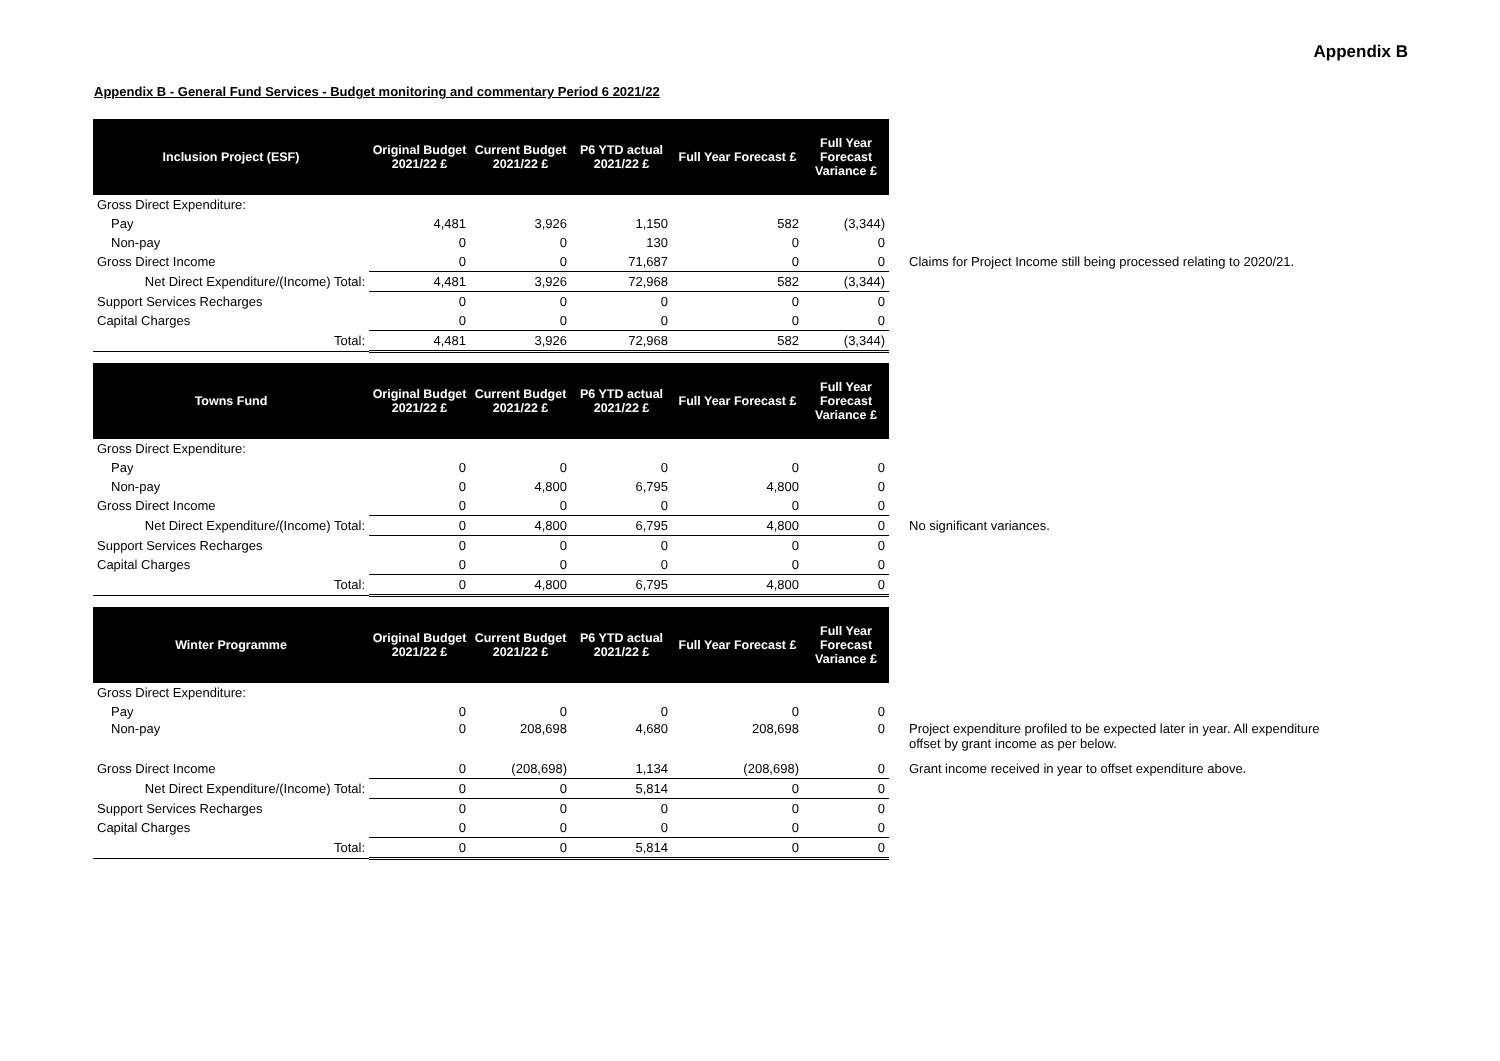Appendix B
Appendix B - General Fund Services - Budget monitoring and commentary Period 6 2021/22
| Inclusion Project (ESF) | Original Budget 2021/22 £ | Current Budget 2021/22 £ | P6 YTD actual 2021/22 £ | Full Year Forecast £ | Full Year Forecast Variance £ | |
| Gross Direct Expenditure: | | | | | | |
| Pay | 4,481 | 3,926 | 1,150 | 582 | (3,344) | |
| Non-pay | 0 | 0 | 130 | 0 | 0 | |
| Gross Direct Income | 0 | 0 | 71,687 | 0 | 0 | Claims for Project Income still being processed relating to 2020/21. |
| Net Direct Expenditure/(Income) Total: | 4,481 | 3,926 | 72,968 | 582 | (3,344) | |
| Support Services Recharges | 0 | 0 | 0 | 0 | 0 | |
| Capital Charges | 0 | 0 | 0 | 0 | 0 | |
| Total: | 4,481 | 3,926 | 72,968 | 582 | (3,344) | |
| Towns Fund | Original Budget 2021/22 £ | Current Budget 2021/22 £ | P6 YTD actual 2021/22 £ | Full Year Forecast £ | Full Year Forecast Variance £ | |
| Gross Direct Expenditure: | | | | | | |
| Pay | 0 | 0 | 0 | 0 | 0 | |
| Non-pay | 0 | 4,800 | 6,795 | 4,800 | 0 | |
| Gross Direct Income | 0 | 0 | 0 | 0 | 0 | |
| Net Direct Expenditure/(Income) Total: | 0 | 4,800 | 6,795 | 4,800 | 0 | No significant variances. |
| Support Services Recharges | 0 | 0 | 0 | 0 | 0 | |
| Capital Charges | 0 | 0 | 0 | 0 | 0 | |
| Total: | 0 | 4,800 | 6,795 | 4,800 | 0 | |
| Winter Programme | Original Budget 2021/22 £ | Current Budget 2021/22 £ | P6 YTD actual 2021/22 £ | Full Year Forecast £ | Full Year Forecast Variance £ | |
| Gross Direct Expenditure: | | | | | | |
| Pay | 0 | 0 | 0 | 0 | 0 | |
| Non-pay | 0 | 208,698 | 4,680 | 208,698 | 0 | Project expenditure profiled to be expected later in year. All expenditure offset by grant income as per below. |
| Gross Direct Income | 0 | (208,698) | 1,134 | (208,698) | 0 | Grant income received in year to offset expenditure above. |
| Net Direct Expenditure/(Income) Total: | 0 | 0 | 5,814 | 0 | 0 | |
| Support Services Recharges | 0 | 0 | 0 | 0 | 0 | |
| Capital Charges | 0 | 0 | 0 | 0 | 0 | |
| Total: | 0 | 0 | 5,814 | 0 | 0 | |